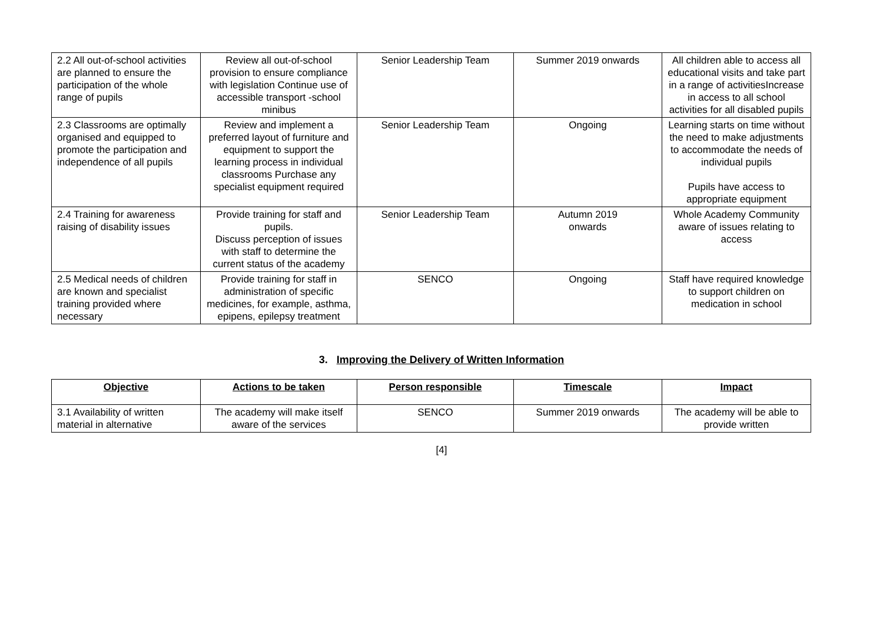| 2.2 All out-of-school activities are planned to ensure the participation of the whole range of pupils | Review all out-of-school provision to ensure compliance with legislation Continue use of accessible transport -school minibus | Senior Leadership Team | Summer 2019 onwards | All children able to access all educational visits and take part in a range of activitiesIncrease in access to all school activities for all disabled pupils |
| 2.3 Classrooms are optimally organised and equipped to promote the participation and independence of all pupils | Review and implement a preferred layout of furniture and equipment to support the learning process in individual classrooms Purchase any specialist equipment required | Senior Leadership Team | Ongoing | Learning starts on time without the need to make adjustments to accommodate the needs of individual pupils Pupils have access to appropriate equipment |
| 2.4 Training for awareness raising of disability issues | Provide training for staff and pupils. Discuss perception of issues with staff to determine the current status of the academy | Senior Leadership Team | Autumn 2019 onwards | Whole Academy Community aware of issues relating to access |
| 2.5 Medical needs of children are known and specialist training provided where necessary | Provide training for staff in administration of specific medicines, for example, asthma, epipens, epilepsy treatment | SENCO | Ongoing | Staff have required knowledge to support children on medication in school |
3. Improving the Delivery of Written Information
| Objective | Actions to be taken | Person responsible | Timescale | Impact |
| --- | --- | --- | --- | --- |
| 3.1 Availability of written material in alternative | The academy will make itself aware of the services | SENCO | Summer 2019 onwards | The academy will be able to provide written |
[4]